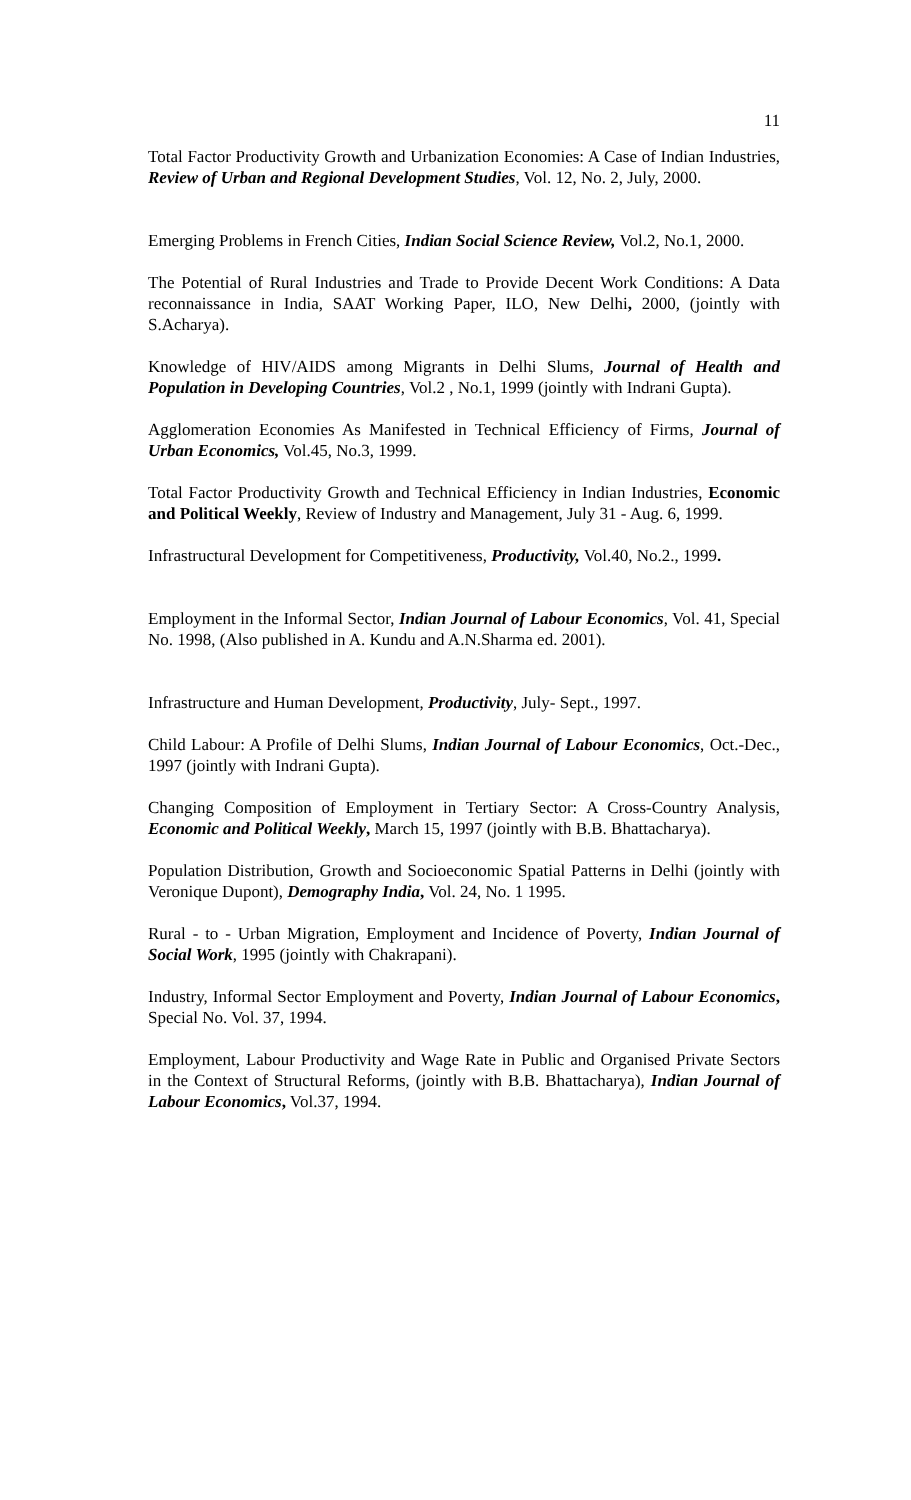11
Total Factor Productivity Growth and Urbanization Economies: A Case of Indian Industries, Review of Urban and Regional Development Studies, Vol. 12, No. 2, July, 2000.
Emerging Problems in French Cities, Indian Social Science Review, Vol.2, No.1, 2000.
The Potential of Rural Industries and Trade to Provide Decent Work Conditions: A Data reconnaissance in India, SAAT Working Paper, ILO, New Delhi, 2000, (jointly with S.Acharya).
Knowledge of HIV/AIDS among Migrants in Delhi Slums, Journal of Health and Population in Developing Countries, Vol.2 , No.1, 1999 (jointly with Indrani Gupta).
Agglomeration Economies As Manifested in Technical Efficiency of Firms, Journal of Urban Economics, Vol.45, No.3, 1999.
Total Factor Productivity Growth and Technical Efficiency in Indian Industries, Economic and Political Weekly, Review of Industry and Management, July 31 - Aug. 6, 1999.
Infrastructural Development for Competitiveness, Productivity, Vol.40, No.2., 1999.
Employment in the Informal Sector, Indian Journal of Labour Economics, Vol. 41, Special No. 1998, (Also published in A. Kundu and A.N.Sharma ed. 2001).
Infrastructure and Human Development, Productivity, July- Sept., 1997.
Child Labour: A Profile of Delhi Slums, Indian Journal of Labour Economics, Oct.-Dec., 1997 (jointly with Indrani Gupta).
Changing Composition of Employment in Tertiary Sector: A Cross-Country Analysis, Economic and Political Weekly, March 15, 1997 (jointly with B.B. Bhattacharya).
Population Distribution, Growth and Socioeconomic Spatial Patterns in Delhi (jointly with Veronique Dupont), Demography India, Vol. 24, No. 1 1995.
Rural - to - Urban Migration, Employment and Incidence of Poverty, Indian Journal of Social Work, 1995 (jointly with Chakrapani).
Industry, Informal Sector Employment and Poverty, Indian Journal of Labour Economics, Special No. Vol. 37, 1994.
Employment, Labour Productivity and Wage Rate in Public and Organised Private Sectors in the Context of Structural Reforms, (jointly with B.B. Bhattacharya), Indian Journal of Labour Economics, Vol.37, 1994.